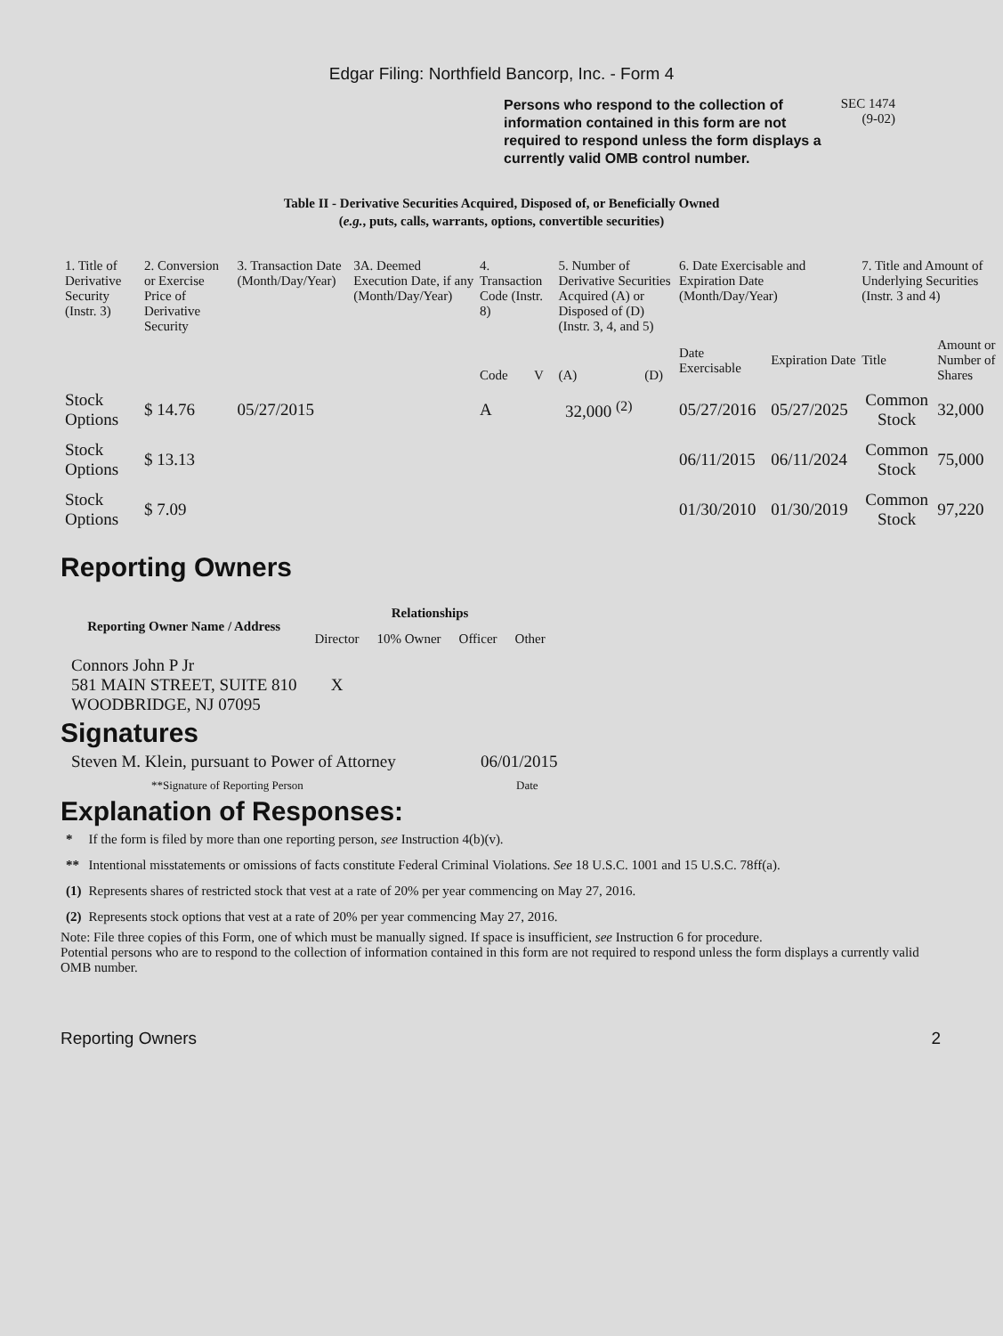Edgar Filing: Northfield Bancorp, Inc. - Form 4
Persons who respond to the collection of information contained in this form are not required to respond unless the form displays a currently valid OMB control number.
SEC 1474
(9-02)
Table II - Derivative Securities Acquired, Disposed of, or Beneficially Owned
(e.g., puts, calls, warrants, options, convertible securities)
| 1. Title of Derivative Security (Instr. 3) | 2. Conversion or Exercise Price of Derivative Security | 3. Transaction Date (Month/Day/Year) | 3A. Deemed Execution Date, if any (Month/Day/Year) | 4. Transaction Code (Instr. 8) | | 5. Number of Derivative Securities Acquired (A) or Disposed of (D) (Instr. 3, 4, and 5) | | 6. Date Exercisable and Expiration Date (Month/Day/Year) | | 7. Title and Amount of Underlying Securities (Instr. 3 and 4) | |
| --- | --- | --- | --- | --- | --- | --- | --- | --- | --- | --- | --- |
| | | | | Code | V | (A) | (D) | Date Exercisable | Expiration Date | Title | Amount or Number of Shares |
| Stock Options | $ 14.76 | 05/27/2015 | | A | | 32,000 <sup>(2)</sup> | | 05/27/2016 | 05/27/2025 | Common Stock | 32,000 |
| Stock Options | $ 13.13 | | | | | | | 06/11/2015 | 06/11/2024 | Common Stock | 75,000 |
| Stock Options | $ 7.09 | | | | | | | 01/30/2010 | 01/30/2019 | Common Stock | 97,220 |
Reporting Owners
| Reporting Owner Name / Address | Relationships | | | |
| --- | --- | --- | --- | --- |
| | Director | 10% Owner | Officer | Other |
| Connors John P Jr 581 MAIN STREET, SUITE 810 WOODBRIDGE, NJ 07095 | X | | | |
Signatures
| Steven M. Klein, pursuant to Power of Attorney | 06/01/2015 |
| **Signature of Reporting Person | Date |
Explanation of Responses:
| * | If the form is filed by more than one reporting person, see Instruction 4(b)(v). |
| ** | Intentional misstatements or omissions of facts constitute Federal Criminal Violations. See 18 U.S.C. 1001 and 15 U.S.C. 78ff(a). |
| (1) | Represents shares of restricted stock that vest at a rate of 20% per year commencing on May 27, 2016. |
| (2) | Represents stock options that vest at a rate of 20% per year commencing May 27, 2016. |
Note: File three copies of this Form, one of which must be manually signed. If space is insufficient, see Instruction 6 for procedure.
Potential persons who are to respond to the collection of information contained in this form are not required to respond unless the form displays a currently valid OMB number.
Reporting Owners 2